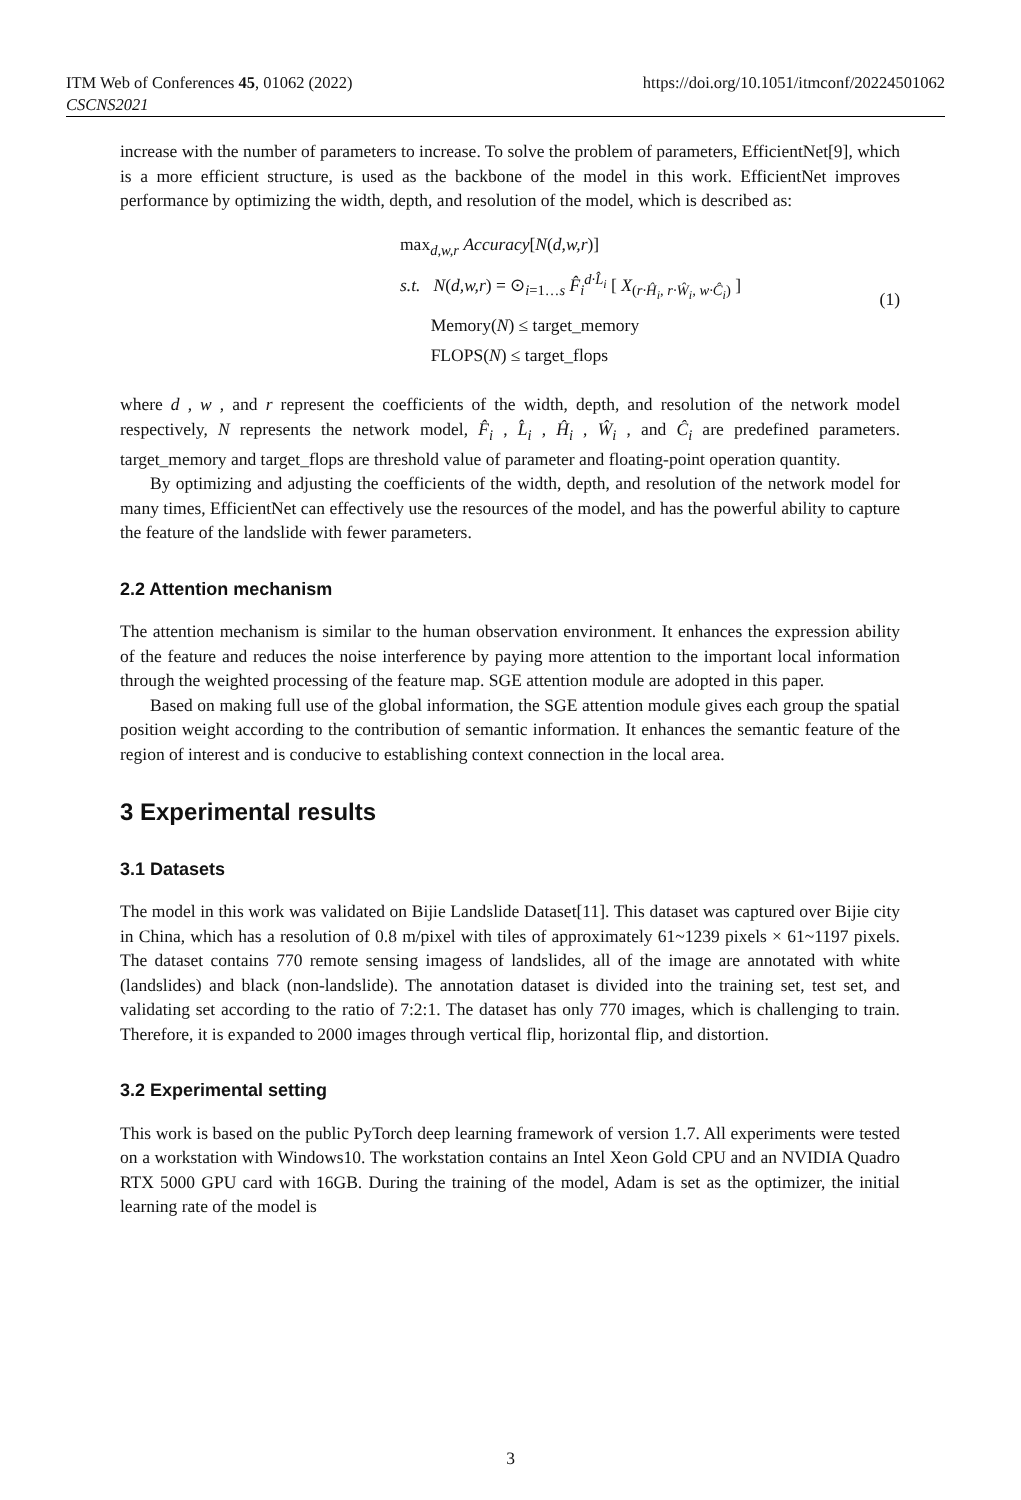ITM Web of Conferences 45, 01062 (2022)
CSCNS2021
https://doi.org/10.1051/itmconf/20224501062
increase with the number of parameters to increase. To solve the problem of parameters, EfficientNet[9], which is a more efficient structure, is used as the backbone of the model in this work. EfficientNet improves performance by optimizing the width, depth, and resolution of the model, which is described as:
max<sub>d,w,r</sub> Accuracy[N(d,w,r)]
s.t. N(d,w,r) = ⊙<sub>i=1…s</sub> F̂<sub>i</sub><sup>d·L̂<sub>i</sub></sup> [ X<sub>(r·Ĥ<sub>i</sub>, r·Ŵ<sub>i</sub>, w·Ĉ<sub>i</sub>)</sub> ]
Memory(N) ≤ target_memory
FLOPS(N) ≤ target_flops
(1)
where d , w , and r represent the coefficients of the width, depth, and resolution of the network model respectively, N represents the network model, F̂<sub>i</sub> , L̂<sub>i</sub> , Ĥ<sub>i</sub> , Ŵ<sub>i</sub> , and Ĉ<sub>i</sub> are predefined parameters. target_memory and target_flops are threshold value of parameter and floating-point operation quantity.
By optimizing and adjusting the coefficients of the width, depth, and resolution of the network model for many times, EfficientNet can effectively use the resources of the model, and has the powerful ability to capture the feature of the landslide with fewer parameters.
2.2 Attention mechanism
The attention mechanism is similar to the human observation environment. It enhances the expression ability of the feature and reduces the noise interference by paying more attention to the important local information through the weighted processing of the feature map. SGE attention module are adopted in this paper.
Based on making full use of the global information, the SGE attention module gives each group the spatial position weight according to the contribution of semantic information. It enhances the semantic feature of the region of interest and is conducive to establishing context connection in the local area.
3 Experimental results
3.1 Datasets
The model in this work was validated on Bijie Landslide Dataset[11]. This dataset was captured over Bijie city in China, which has a resolution of 0.8 m/pixel with tiles of approximately 61~1239 pixels × 61~1197 pixels. The dataset contains 770 remote sensing imagess of landslides, all of the image are annotated with white (landslides) and black (non-landslide). The annotation dataset is divided into the training set, test set, and validating set according to the ratio of 7:2:1. The dataset has only 770 images, which is challenging to train. Therefore, it is expanded to 2000 images through vertical flip, horizontal flip, and distortion.
3.2 Experimental setting
This work is based on the public PyTorch deep learning framework of version 1.7. All experiments were tested on a workstation with Windows10. The workstation contains an Intel Xeon Gold CPU and an NVIDIA Quadro RTX 5000 GPU card with 16GB. During the training of the model, Adam is set as the optimizer, the initial learning rate of the model is
3